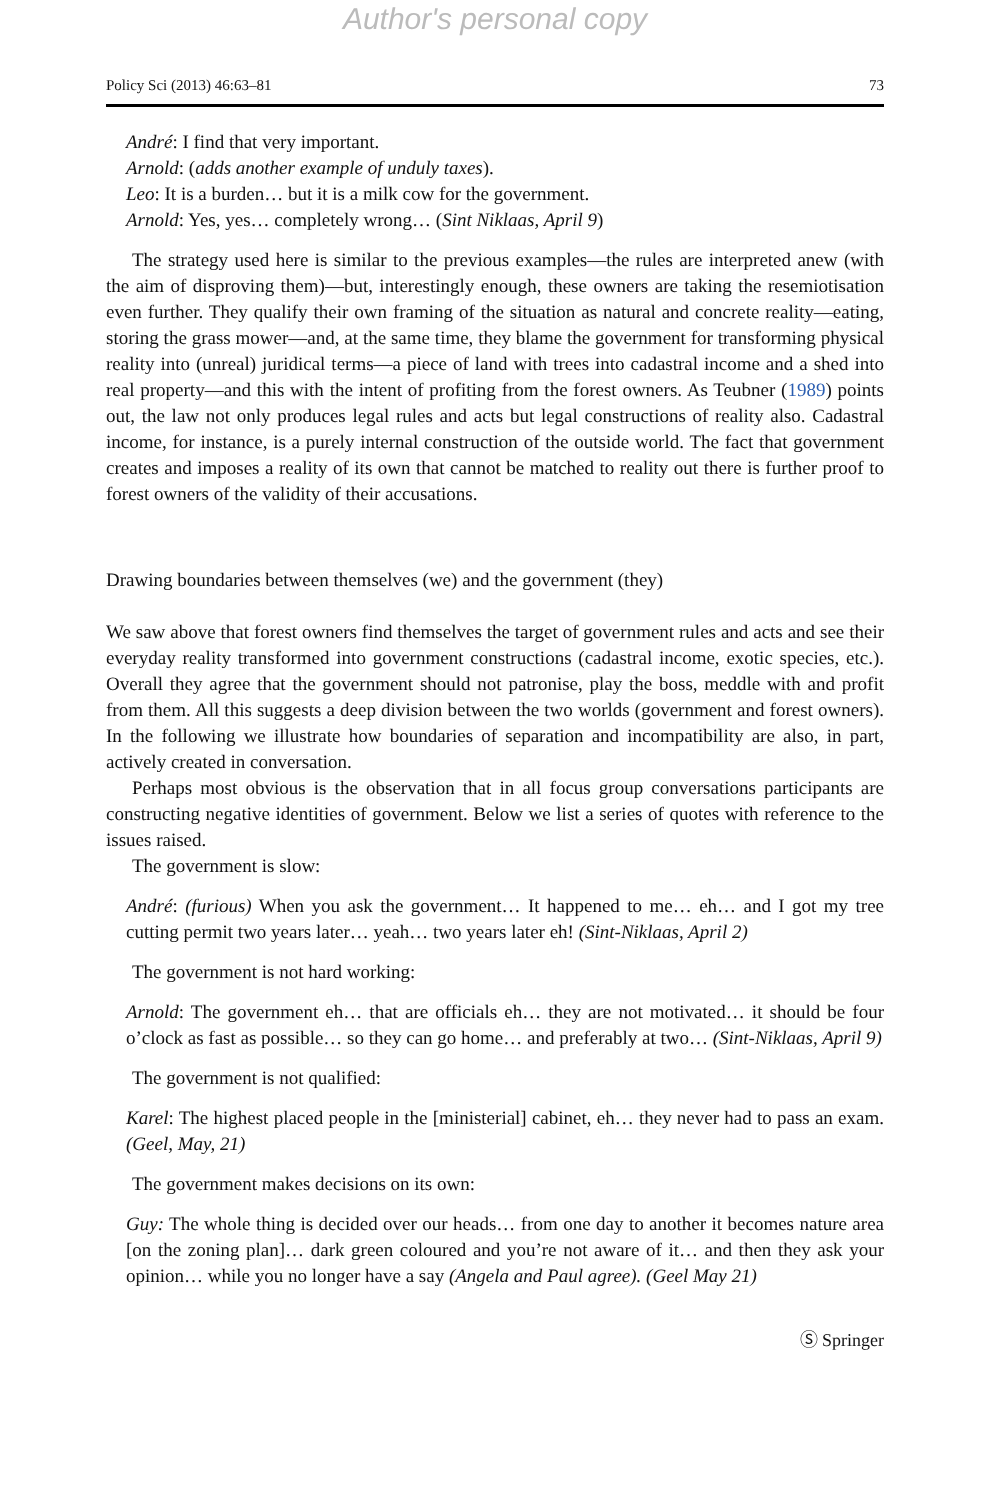Author's personal copy
Policy Sci (2013) 46:63–81 73
André: I find that very important.
Arnold: (adds another example of unduly taxes).
Leo: It is a burden… but it is a milk cow for the government.
Arnold: Yes, yes… completely wrong… (Sint Niklaas, April 9)
The strategy used here is similar to the previous examples—the rules are interpreted anew (with the aim of disproving them)—but, interestingly enough, these owners are taking the resemiotisation even further. They qualify their own framing of the situation as natural and concrete reality—eating, storing the grass mower—and, at the same time, they blame the government for transforming physical reality into (unreal) juridical terms—a piece of land with trees into cadastral income and a shed into real property—and this with the intent of profiting from the forest owners. As Teubner (1989) points out, the law not only produces legal rules and acts but legal constructions of reality also. Cadastral income, for instance, is a purely internal construction of the outside world. The fact that government creates and imposes a reality of its own that cannot be matched to reality out there is further proof to forest owners of the validity of their accusations.
Drawing boundaries between themselves (we) and the government (they)
We saw above that forest owners find themselves the target of government rules and acts and see their everyday reality transformed into government constructions (cadastral income, exotic species, etc.). Overall they agree that the government should not patronise, play the boss, meddle with and profit from them. All this suggests a deep division between the two worlds (government and forest owners). In the following we illustrate how boundaries of separation and incompatibility are also, in part, actively created in conversation.
Perhaps most obvious is the observation that in all focus group conversations participants are constructing negative identities of government. Below we list a series of quotes with reference to the issues raised.
The government is slow:
André: (furious) When you ask the government… It happened to me… eh… and I got my tree cutting permit two years later… yeah… two years later eh! (Sint-Niklaas, April 2)
The government is not hard working:
Arnold: The government eh… that are officials eh… they are not motivated… it should be four o’clock as fast as possible… so they can go home… and preferably at two… (Sint-Niklaas, April 9)
The government is not qualified:
Karel: The highest placed people in the [ministerial] cabinet, eh… they never had to pass an exam. (Geel, May, 21)
The government makes decisions on its own:
Guy: The whole thing is decided over our heads… from one day to another it becomes nature area [on the zoning plan]… dark green coloured and you’re not aware of it… and then they ask your opinion… while you no longer have a say (Angela and Paul agree). (Geel May 21)
Ⓢ Springer